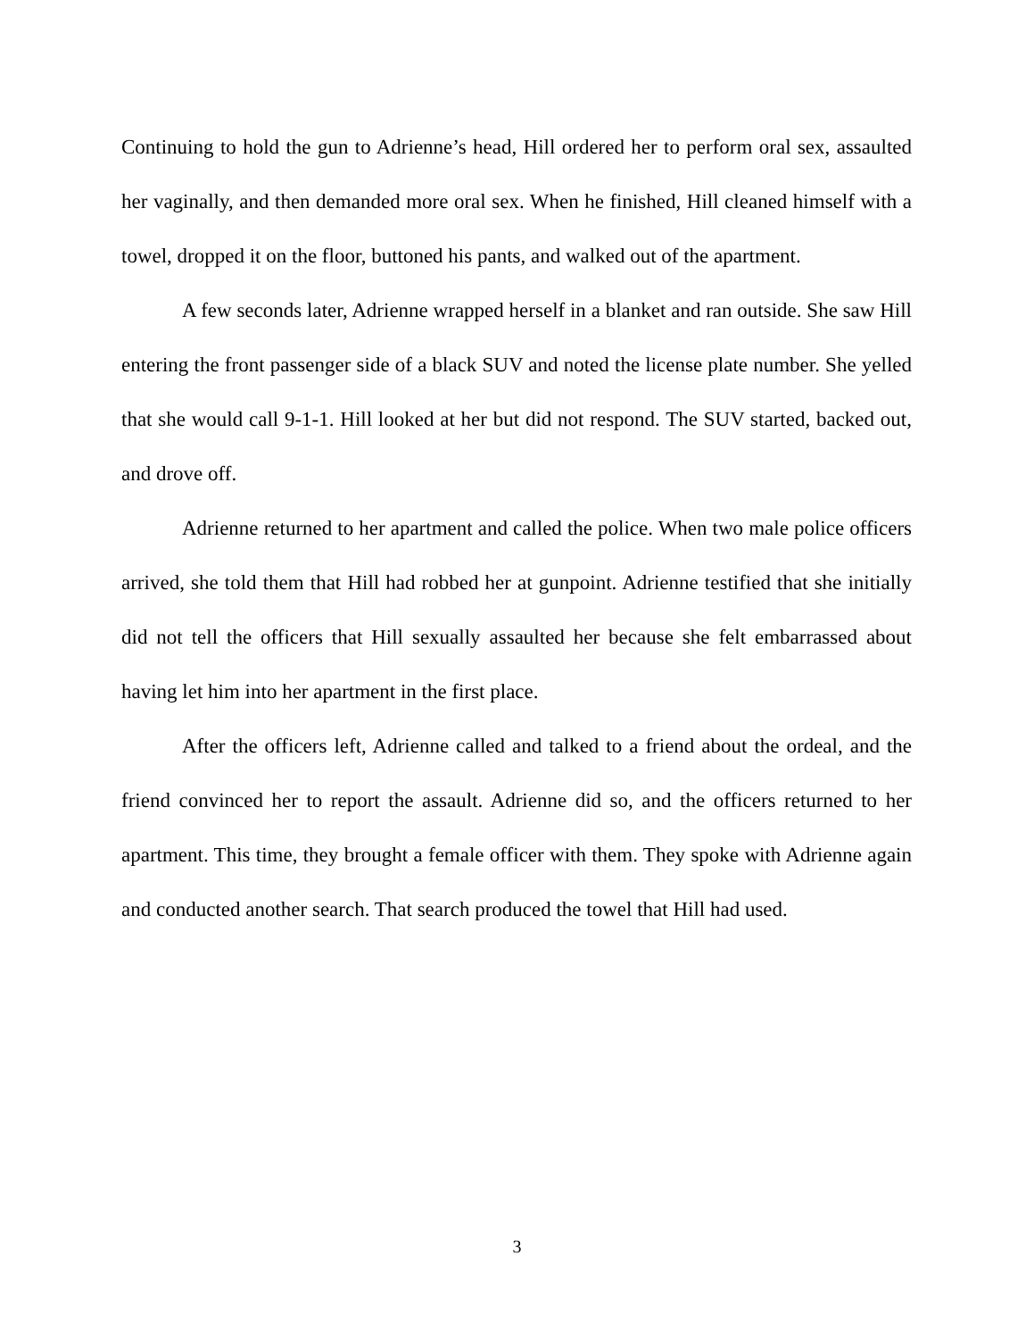Continuing to hold the gun to Adrienne’s head, Hill ordered her to perform oral sex, assaulted her vaginally, and then demanded more oral sex. When he finished, Hill cleaned himself with a towel, dropped it on the floor, buttoned his pants, and walked out of the apartment.
A few seconds later, Adrienne wrapped herself in a blanket and ran outside. She saw Hill entering the front passenger side of a black SUV and noted the license plate number. She yelled that she would call 9-1-1. Hill looked at her but did not respond. The SUV started, backed out, and drove off.
Adrienne returned to her apartment and called the police. When two male police officers arrived, she told them that Hill had robbed her at gunpoint. Adrienne testified that she initially did not tell the officers that Hill sexually assaulted her because she felt embarrassed about having let him into her apartment in the first place.
After the officers left, Adrienne called and talked to a friend about the ordeal, and the friend convinced her to report the assault. Adrienne did so, and the officers returned to her apartment. This time, they brought a female officer with them. They spoke with Adrienne again and conducted another search. That search produced the towel that Hill had used.
3